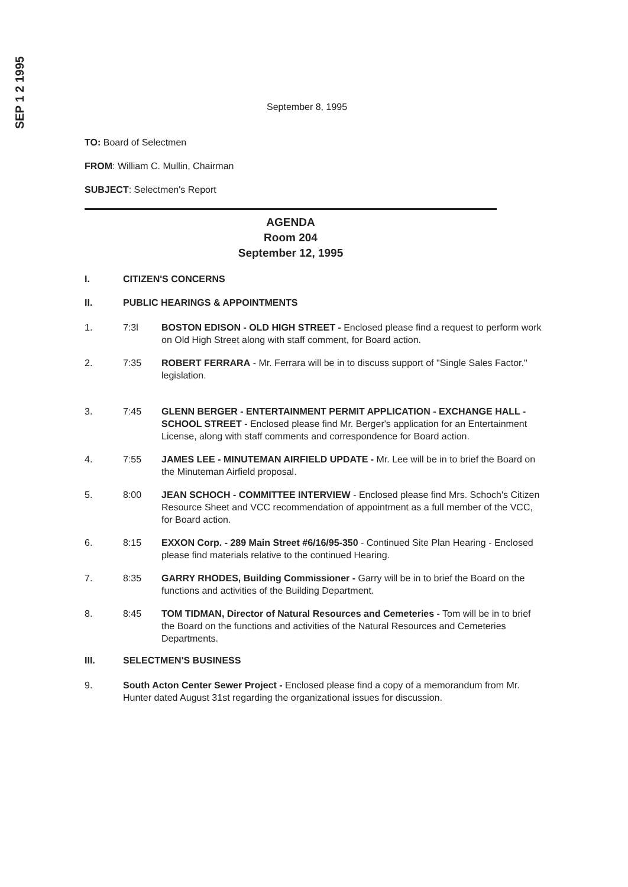SEP 1 2 1995
September 8, 1995
TO: Board of Selectmen
FROM: William C. Mullin, Chairman
SUBJECT: Selectmen's Report
AGENDA
Room 204
September 12, 1995
I. CITIZEN'S CONCERNS
II. PUBLIC HEARINGS & APPOINTMENTS
1. 7:3l BOSTON EDISON - OLD HIGH STREET - Enclosed please find a request to perform work on Old High Street along with staff comment, for Board action.
2. 7:35 ROBERT FERRARA - Mr. Ferrara will be in to discuss support of "Single Sales Factor." legislation.
3. 7:45 GLENN BERGER - ENTERTAINMENT PERMIT APPLICATION - EXCHANGE HALL - SCHOOL STREET - Enclosed please find Mr. Berger's application for an Entertainment License, along with staff comments and correspondence for Board action.
4. 7:55 JAMES LEE - MINUTEMAN AIRFIELD UPDATE - Mr. Lee will be in to brief the Board on the Minuteman Airfield proposal.
5. 8:00 JEAN SCHOCH - COMMITTEE INTERVIEW - Enclosed please find Mrs. Schoch's Citizen Resource Sheet and VCC recommendation of appointment as a full member of the VCC, for Board action.
6. 8:15 EXXON Corp. - 289 Main Street #6/16/95-350 - Continued Site Plan Hearing - Enclosed please find materials relative to the continued Hearing.
7. 8:35 GARRY RHODES, Building Commissioner - Garry will be in to brief the Board on the functions and activities of the Building Department.
8. 8:45 TOM TIDMAN, Director of Natural Resources and Cemeteries - Tom will be in to brief the Board on the functions and activities of the Natural Resources and Cemeteries Departments.
III. SELECTMEN'S BUSINESS
9. South Acton Center Sewer Project - Enclosed please find a copy of a memorandum from Mr. Hunter dated August 31st regarding the organizational issues for discussion.